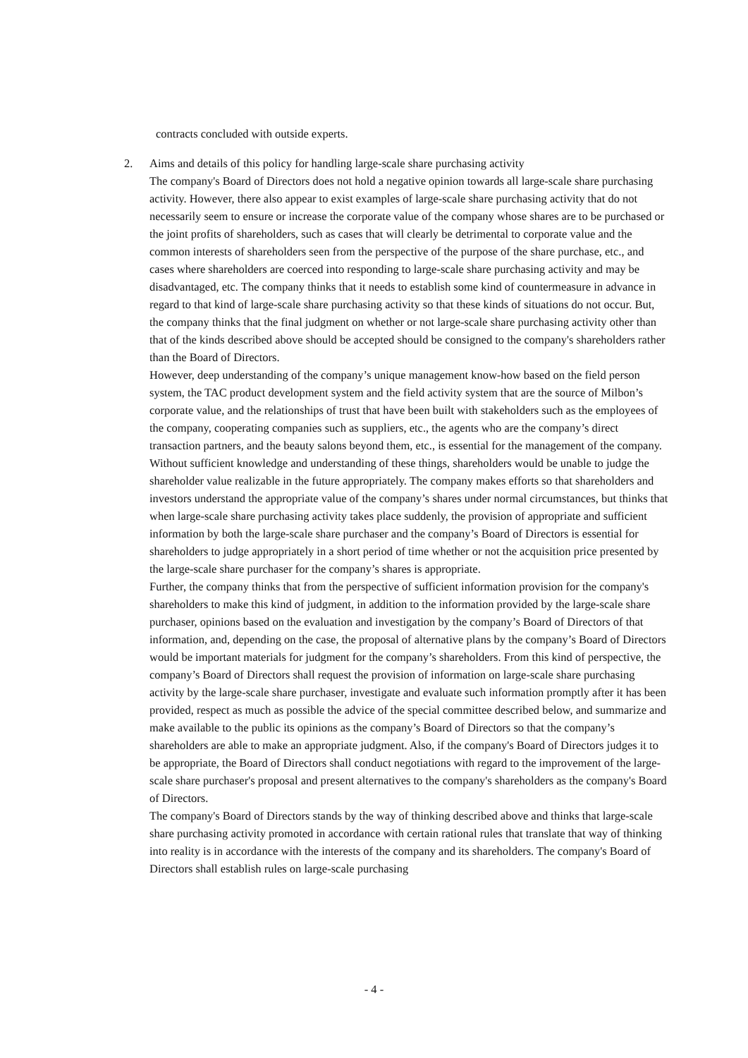contracts concluded with outside experts.
2. Aims and details of this policy for handling large-scale share purchasing activity
The company's Board of Directors does not hold a negative opinion towards all large-scale share purchasing activity. However, there also appear to exist examples of large-scale share purchasing activity that do not necessarily seem to ensure or increase the corporate value of the company whose shares are to be purchased or the joint profits of shareholders, such as cases that will clearly be detrimental to corporate value and the common interests of shareholders seen from the perspective of the purpose of the share purchase, etc., and cases where shareholders are coerced into responding to large-scale share purchasing activity and may be disadvantaged, etc. The company thinks that it needs to establish some kind of countermeasure in advance in regard to that kind of large-scale share purchasing activity so that these kinds of situations do not occur. But, the company thinks that the final judgment on whether or not large-scale share purchasing activity other than that of the kinds described above should be accepted should be consigned to the company's shareholders rather than the Board of Directors.
However, deep understanding of the company’s unique management know-how based on the field person system, the TAC product development system and the field activity system that are the source of Milbon’s corporate value, and the relationships of trust that have been built with stakeholders such as the employees of the company, cooperating companies such as suppliers, etc., the agents who are the company’s direct transaction partners, and the beauty salons beyond them, etc., is essential for the management of the company.
Without sufficient knowledge and understanding of these things, shareholders would be unable to judge the shareholder value realizable in the future appropriately. The company makes efforts so that shareholders and investors understand the appropriate value of the company’s shares under normal circumstances, but thinks that when large-scale share purchasing activity takes place suddenly, the provision of appropriate and sufficient information by both the large-scale share purchaser and the company’s Board of Directors is essential for shareholders to judge appropriately in a short period of time whether or not the acquisition price presented by the large-scale share purchaser for the company’s shares is appropriate.
Further, the company thinks that from the perspective of sufficient information provision for the company's shareholders to make this kind of judgment, in addition to the information provided by the large-scale share purchaser, opinions based on the evaluation and investigation by the company’s Board of Directors of that information, and, depending on the case, the proposal of alternative plans by the company’s Board of Directors would be important materials for judgment for the company’s shareholders. From this kind of perspective, the company’s Board of Directors shall request the provision of information on large-scale share purchasing activity by the large-scale share purchaser, investigate and evaluate such information promptly after it has been provided, respect as much as possible the advice of the special committee described below, and summarize and make available to the public its opinions as the company’s Board of Directors so that the company’s shareholders are able to make an appropriate judgment. Also, if the company's Board of Directors judges it to be appropriate, the Board of Directors shall conduct negotiations with regard to the improvement of the large-scale share purchaser's proposal and present alternatives to the company's shareholders as the company's Board of Directors.
The company's Board of Directors stands by the way of thinking described above and thinks that large-scale share purchasing activity promoted in accordance with certain rational rules that translate that way of thinking into reality is in accordance with the interests of the company and its shareholders. The company's Board of Directors shall establish rules on large-scale purchasing
- 4 -